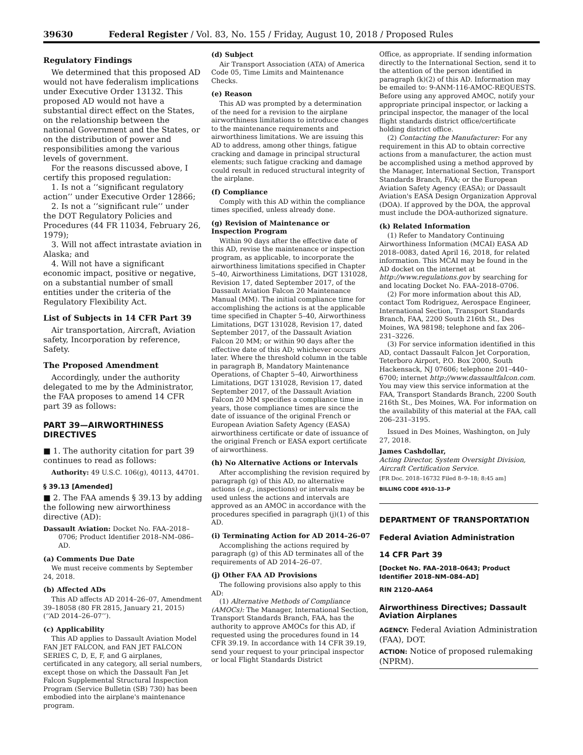39630 Federal Register / Vol. 83, No. 155 / Friday, August 10, 2018 / Proposed Rules
Regulatory Findings
We determined that this proposed AD would not have federalism implications under Executive Order 13132. This proposed AD would not have a substantial direct effect on the States, on the relationship between the national Government and the States, or on the distribution of power and responsibilities among the various levels of government.
For the reasons discussed above, I certify this proposed regulation:
1. Is not a ‘‘significant regulatory action’’ under Executive Order 12866;
2. Is not a ‘‘significant rule’’ under the DOT Regulatory Policies and Procedures (44 FR 11034, February 26, 1979);
3. Will not affect intrastate aviation in Alaska; and
4. Will not have a significant economic impact, positive or negative, on a substantial number of small entities under the criteria of the Regulatory Flexibility Act.
List of Subjects in 14 CFR Part 39
Air transportation, Aircraft, Aviation safety, Incorporation by reference, Safety.
The Proposed Amendment
Accordingly, under the authority delegated to me by the Administrator, the FAA proposes to amend 14 CFR part 39 as follows:
PART 39—AIRWORTHINESS DIRECTIVES
■ 1. The authority citation for part 39 continues to read as follows:
Authority: 49 U.S.C. 106(g), 40113, 44701.
§ 39.13 [Amended]
■ 2. The FAA amends § 39.13 by adding the following new airworthiness directive (AD):
Dassault Aviation: Docket No. FAA–2018–0706; Product Identifier 2018–NM–086–AD.
(a) Comments Due Date
We must receive comments by September 24, 2018.
(b) Affected ADs
This AD affects AD 2014–26–07, Amendment 39–18058 (80 FR 2815, January 21, 2015) (‘‘AD 2014–26–07’’).
(c) Applicability
This AD applies to Dassault Aviation Model FAN JET FALCON, and FAN JET FALCON SERIES C, D, E, F, and G airplanes, certificated in any category, all serial numbers, except those on which the Dassault Fan Jet Falcon Supplemental Structural Inspection Program (Service Bulletin (SB) 730) has been embodied into the airplane's maintenance program.
(d) Subject
Air Transport Association (ATA) of America Code 05, Time Limits and Maintenance Checks.
(e) Reason
This AD was prompted by a determination of the need for a revision to the airplane airworthiness limitations to introduce changes to the maintenance requirements and airworthiness limitations. We are issuing this AD to address, among other things, fatigue cracking and damage in principal structural elements; such fatigue cracking and damage could result in reduced structural integrity of the airplane.
(f) Compliance
Comply with this AD within the compliance times specified, unless already done.
(g) Revision of Maintenance or Inspection Program
Within 90 days after the effective date of this AD, revise the maintenance or inspection program, as applicable, to incorporate the airworthiness limitations specified in Chapter 5–40, Airworthiness Limitations, DGT 131028, Revision 17, dated September 2017, of the Dassault Aviation Falcon 20 Maintenance Manual (MM). The initial compliance time for accomplishing the actions is at the applicable time specified in Chapter 5–40, Airworthiness Limitations, DGT 131028, Revision 17, dated September 2017, of the Dassault Aviation Falcon 20 MM; or within 90 days after the effective date of this AD; whichever occurs later. Where the threshold column in the table in paragraph B, Mandatory Maintenance Operations, of Chapter 5–40, Airworthiness Limitations, DGT 131028, Revision 17, dated September 2017, of the Dassault Aviation Falcon 20 MM specifies a compliance time in years, those compliance times are since the date of issuance of the original French or European Aviation Safety Agency (EASA) airworthiness certificate or date of issuance of the original French or EASA export certificate of airworthiness.
(h) No Alternative Actions or Intervals
After accomplishing the revision required by paragraph (g) of this AD, no alternative actions (e.g., inspections) or intervals may be used unless the actions and intervals are approved as an AMOC in accordance with the procedures specified in paragraph (j)(1) of this AD.
(i) Terminating Action for AD 2014–26–07
Accomplishing the actions required by paragraph (g) of this AD terminates all of the requirements of AD 2014–26–07.
(j) Other FAA AD Provisions
The following provisions also apply to this AD:
(1) Alternative Methods of Compliance (AMOCs): The Manager, International Section, Transport Standards Branch, FAA, has the authority to approve AMOCs for this AD, if requested using the procedures found in 14 CFR 39.19. In accordance with 14 CFR 39.19, send your request to your principal inspector or local Flight Standards District
Office, as appropriate. If sending information directly to the International Section, send it to the attention of the person identified in paragraph (k)(2) of this AD. Information may be emailed to: 9-ANM-116-AMOC-REQUESTS. Before using any approved AMOC, notify your appropriate principal inspector, or lacking a principal inspector, the manager of the local flight standards district office/certificate holding district office.
(2) Contacting the Manufacturer: For any requirement in this AD to obtain corrective actions from a manufacturer, the action must be accomplished using a method approved by the Manager, International Section, Transport Standards Branch, FAA; or the European Aviation Safety Agency (EASA); or Dassault Aviation's EASA Design Organization Approval (DOA). If approved by the DOA, the approval must include the DOA-authorized signature.
(k) Related Information
(1) Refer to Mandatory Continuing Airworthiness Information (MCAI) EASA AD 2018–0083, dated April 16, 2018, for related information. This MCAI may be found in the AD docket on the internet at http://www.regulations.gov by searching for and locating Docket No. FAA–2018–0706.
(2) For more information about this AD, contact Tom Rodriguez, Aerospace Engineer, International Section, Transport Standards Branch, FAA, 2200 South 216th St., Des Moines, WA 98198; telephone and fax 206–231–3226.
(3) For service information identified in this AD, contact Dassault Falcon Jet Corporation, Teterboro Airport, P.O. Box 2000, South Hackensack, NJ 07606; telephone 201–440–6700; internet http://www.dassaultfalcon.com. You may view this service information at the FAA, Transport Standards Branch, 2200 South 216th St., Des Moines, WA. For information on the availability of this material at the FAA, call 206–231–3195.
Issued in Des Moines, Washington, on July 27, 2018.
James Cashdollar,
Acting Director, System Oversight Division, Aircraft Certification Service.
[FR Doc. 2018–16732 Filed 8–9–18; 8:45 am]
BILLING CODE 4910–13–P
DEPARTMENT OF TRANSPORTATION
Federal Aviation Administration
14 CFR Part 39
[Docket No. FAA–2018–0643; Product Identifier 2018–NM–084–AD]
RIN 2120–AA64
Airworthiness Directives; Dassault Aviation Airplanes
AGENCY: Federal Aviation Administration (FAA), DOT.
ACTION: Notice of proposed rulemaking (NPRM).